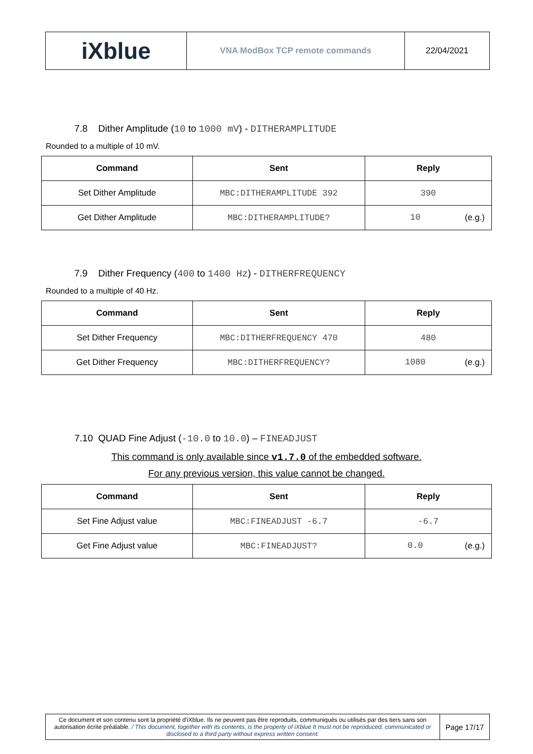| iXblue | VNA ModBox TCP remote commands | 22/04/2021 |
7.8 Dither Amplitude (10 to 1000 mV) - DITHERAMPLITUDE
Rounded to a multiple of 10 mV.
| Command | Sent | Reply |
| --- | --- | --- |
| Set Dither Amplitude | MBC:DITHERAMPLITUDE 392 | 390 |
| Get Dither Amplitude | MBC:DITHERAMPLITUDE? | 10 (e.g.) |
7.9 Dither Frequency (400 to 1400 Hz) - DITHERFREQUENCY
Rounded to a multiple of 40 Hz.
| Command | Sent | Reply |
| --- | --- | --- |
| Set Dither Frequency | MBC:DITHERFREQUENCY 470 | 480 |
| Get Dither Frequency | MBC:DITHERFREQUENCY? | 1080 (e.g.) |
7.10 QUAD Fine Adjust (-10.0 to 10.0) – FINEADJUST
This command is only available since v1.7.0 of the embedded software.
For any previous version, this value cannot be changed.
| Command | Sent | Reply |
| --- | --- | --- |
| Set Fine Adjust value | MBC:FINEADJUST -6.7 | -6.7 |
| Get Fine Adjust value | MBC:FINEADJUST? | 0.0 (e.g.) |
| Ce document et son contenu sont la propriété d'iXblue. Ils ne peuvent pas être reproduits, communiqués ou utilisés par des tiers sans son autorisation écrite préalable. / This document, together with its contents, is the property of iXblue It must not be reproduced, communicated or disclosed to a third party without express written consent. | Page 17/17 |